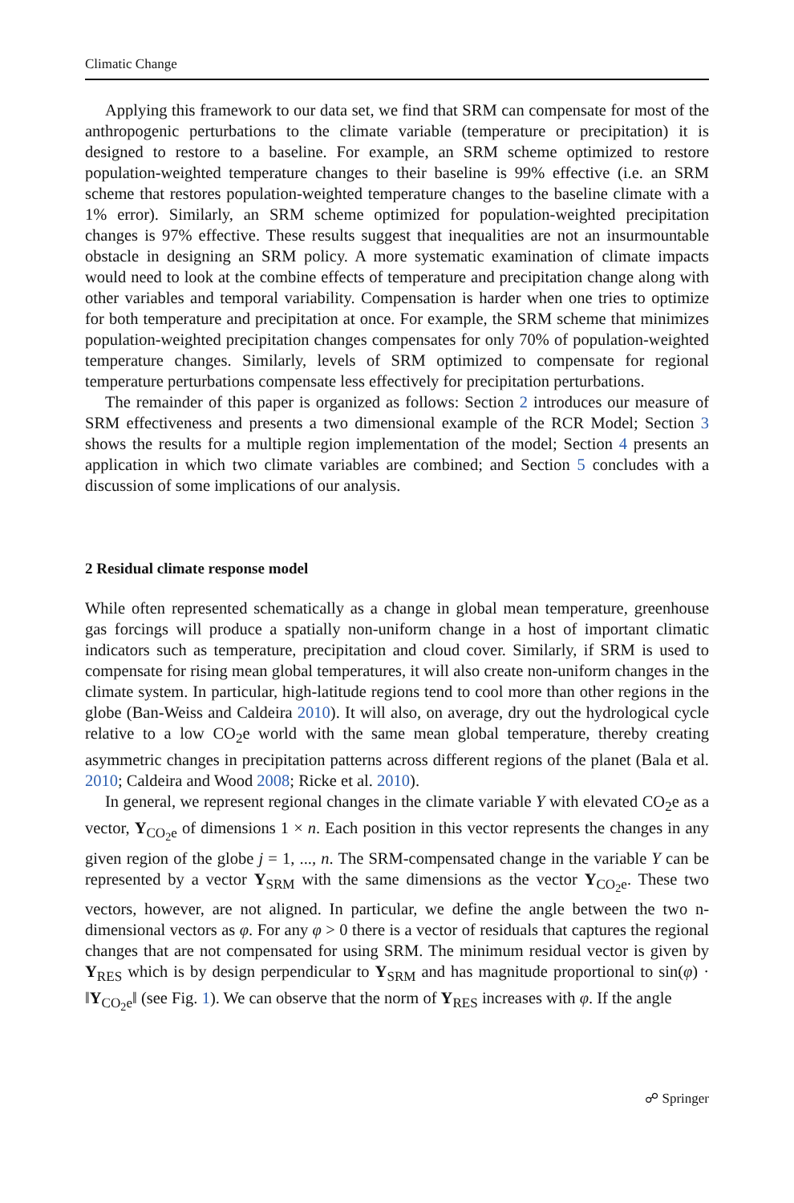Climatic Change
Applying this framework to our data set, we find that SRM can compensate for most of the anthropogenic perturbations to the climate variable (temperature or precipitation) it is designed to restore to a baseline. For example, an SRM scheme optimized to restore population-weighted temperature changes to their baseline is 99% effective (i.e. an SRM scheme that restores population-weighted temperature changes to the baseline climate with a 1% error). Similarly, an SRM scheme optimized for population-weighted precipitation changes is 97% effective. These results suggest that inequalities are not an insurmountable obstacle in designing an SRM policy. A more systematic examination of climate impacts would need to look at the combine effects of temperature and precipitation change along with other variables and temporal variability. Compensation is harder when one tries to optimize for both temperature and precipitation at once. For example, the SRM scheme that minimizes population-weighted precipitation changes compensates for only 70% of population-weighted temperature changes. Similarly, levels of SRM optimized to compensate for regional temperature perturbations compensate less effectively for precipitation perturbations.
The remainder of this paper is organized as follows: Section 2 introduces our measure of SRM effectiveness and presents a two dimensional example of the RCR Model; Section 3 shows the results for a multiple region implementation of the model; Section 4 presents an application in which two climate variables are combined; and Section 5 concludes with a discussion of some implications of our analysis.
2 Residual climate response model
While often represented schematically as a change in global mean temperature, greenhouse gas forcings will produce a spatially non-uniform change in a host of important climatic indicators such as temperature, precipitation and cloud cover. Similarly, if SRM is used to compensate for rising mean global temperatures, it will also create non-uniform changes in the climate system. In particular, high-latitude regions tend to cool more than other regions in the globe (Ban-Weiss and Caldeira 2010). It will also, on average, dry out the hydrological cycle relative to a low CO<sub>2</sub>e world with the same mean global temperature, thereby creating asymmetric changes in precipitation patterns across different regions of the planet (Bala et al. 2010; Caldeira and Wood 2008; Ricke et al. 2010).
In general, we represent regional changes in the climate variable Y with elevated CO<sub>2</sub>e as a vector, Y<sub>CO<sub>2</sub>e</sub> of dimensions 1 × n. Each position in this vector represents the changes in any given region of the globe j = 1, ..., n. The SRM-compensated change in the variable Y can be represented by a vector Y<sub>SRM</sub> with the same dimensions as the vector Y<sub>CO<sub>2</sub>e</sub>. These two vectors, however, are not aligned. In particular, we define the angle between the two n-dimensional vectors as φ. For any φ > 0 there is a vector of residuals that captures the regional changes that are not compensated for using SRM. The minimum residual vector is given by Y<sub>RES</sub> which is by design perpendicular to Y<sub>SRM</sub> and has magnitude proportional to sin(φ) · ‖Y<sub>CO<sub>2</sub>e</sub>‖ (see Fig. 1). We can observe that the norm of Y<sub>RES</sub> increases with φ. If the angle
☍ Springer